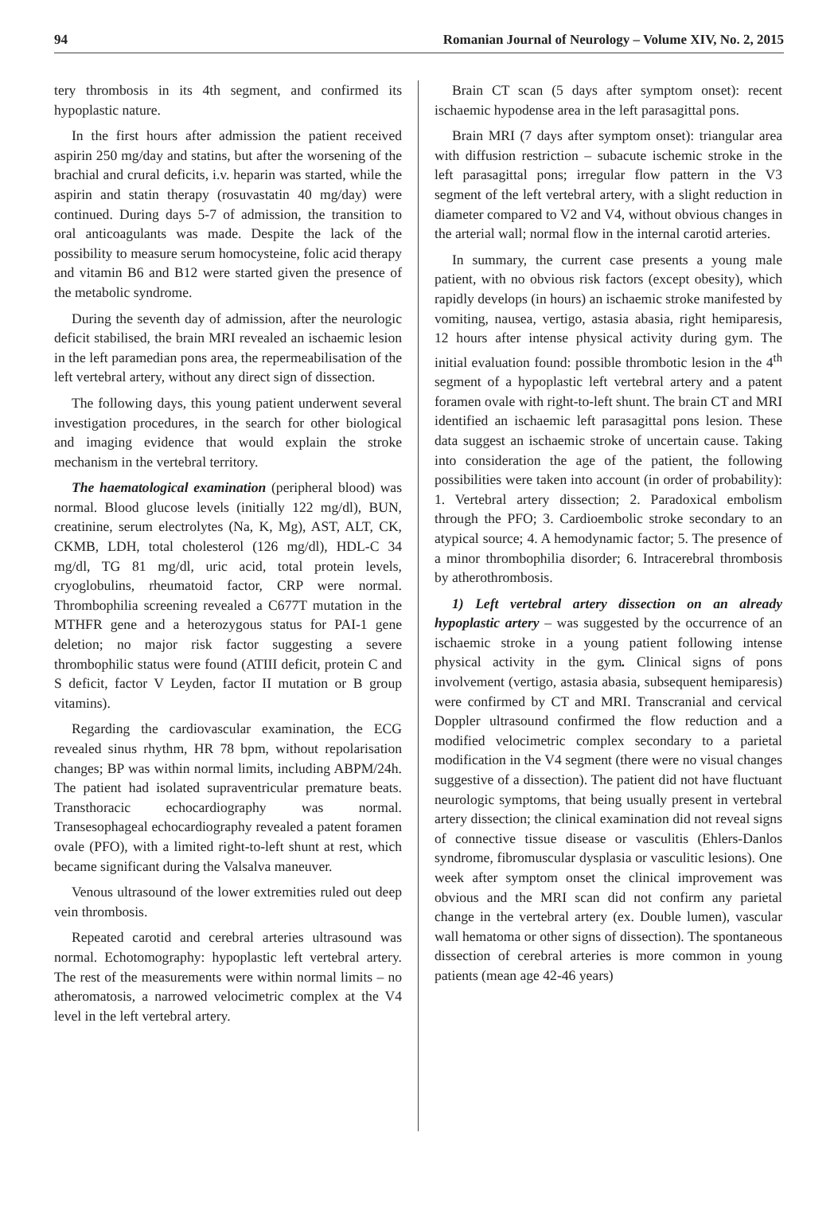94 Romanian Journal of Neurology – Volume XIV, No. 2, 2015
tery thrombosis in its 4th segment, and confirmed its hypoplastic nature.
In the first hours after admission the patient received aspirin 250 mg/day and statins, but after the worsening of the brachial and crural deficits, i.v. heparin was started, while the aspirin and statin therapy (rosuvastatin 40 mg/day) were continued. During days 5-7 of admission, the transition to oral anticoagulants was made. Despite the lack of the possibility to measure serum homocysteine, folic acid therapy and vitamin B6 and B12 were started given the presence of the metabolic syndrome.
During the seventh day of admission, after the neurologic deficit stabilised, the brain MRI revealed an ischaemic lesion in the left paramedian pons area, the repermeabilisation of the left vertebral artery, without any direct sign of dissection.
The following days, this young patient underwent several investigation procedures, in the search for other biological and imaging evidence that would explain the stroke mechanism in the vertebral territory.
The haematological examination (peripheral blood) was normal. Blood glucose levels (initially 122 mg/dl), BUN, creatinine, serum electrolytes (Na, K, Mg), AST, ALT, CK, CKMB, LDH, total cholesterol (126 mg/dl), HDL-C 34 mg/dl, TG 81 mg/dl, uric acid, total protein levels, cryoglobulins, rheumatoid factor, CRP were normal. Thrombophilia screening revealed a C677T mutation in the MTHFR gene and a heterozygous status for PAI-1 gene deletion; no major risk factor suggesting a severe thrombophilic status were found (ATIII deficit, protein C and S deficit, factor V Leyden, factor II mutation or B group vitamins).
Regarding the cardiovascular examination, the ECG revealed sinus rhythm, HR 78 bpm, without repolarisation changes; BP was within normal limits, including ABPM/24h. The patient had isolated supraventricular premature beats. Transthoracic echocardiography was normal. Transesophageal echocardiography revealed a patent foramen ovale (PFO), with a limited right-to-left shunt at rest, which became significant during the Valsalva maneuver.
Venous ultrasound of the lower extremities ruled out deep vein thrombosis.
Repeated carotid and cerebral arteries ultrasound was normal. Echotomography: hypoplastic left vertebral artery. The rest of the measurements were within normal limits – no atheromatosis, a narrowed velocimetric complex at the V4 level in the left vertebral artery.
Brain CT scan (5 days after symptom onset): recent ischaemic hypodense area in the left parasagittal pons.
Brain MRI (7 days after symptom onset): triangular area with diffusion restriction – subacute ischemic stroke in the left parasagittal pons; irregular flow pattern in the V3 segment of the left vertebral artery, with a slight reduction in diameter compared to V2 and V4, without obvious changes in the arterial wall; normal flow in the internal carotid arteries.
In summary, the current case presents a young male patient, with no obvious risk factors (except obesity), which rapidly develops (in hours) an ischaemic stroke manifested by vomiting, nausea, vertigo, astasia abasia, right hemiparesis, 12 hours after intense physical activity during gym. The initial evaluation found: possible thrombotic lesion in the 4<sup>th</sup> segment of a hypoplastic left vertebral artery and a patent foramen ovale with right-to-left shunt. The brain CT and MRI identified an ischaemic left parasagittal pons lesion. These data suggest an ischaemic stroke of uncertain cause. Taking into consideration the age of the patient, the following possibilities were taken into account (in order of probability): 1. Vertebral artery dissection; 2. Paradoxical embolism through the PFO; 3. Cardioembolic stroke secondary to an atypical source; 4. A hemodynamic factor; 5. The presence of a minor thrombophilia disorder; 6. Intracerebral thrombosis by atherothrombosis.
1) Left vertebral artery dissection on an already hypoplastic artery – was suggested by the occurrence of an ischaemic stroke in a young patient following intense physical activity in the gym. Clinical signs of pons involvement (vertigo, astasia abasia, subsequent hemiparesis) were confirmed by CT and MRI. Transcranial and cervical Doppler ultrasound confirmed the flow reduction and a modified velocimetric complex secondary to a parietal modification in the V4 segment (there were no visual changes suggestive of a dissection). The patient did not have fluctuant neurologic symptoms, that being usually present in vertebral artery dissection; the clinical examination did not reveal signs of connective tissue disease or vasculitis (Ehlers-Danlos syndrome, fibromuscular dysplasia or vasculitic lesions). One week after symptom onset the clinical improvement was obvious and the MRI scan did not confirm any parietal change in the vertebral artery (ex. Double lumen), vascular wall hematoma or other signs of dissection). The spontaneous dissection of cerebral arteries is more common in young patients (mean age 42-46 years)